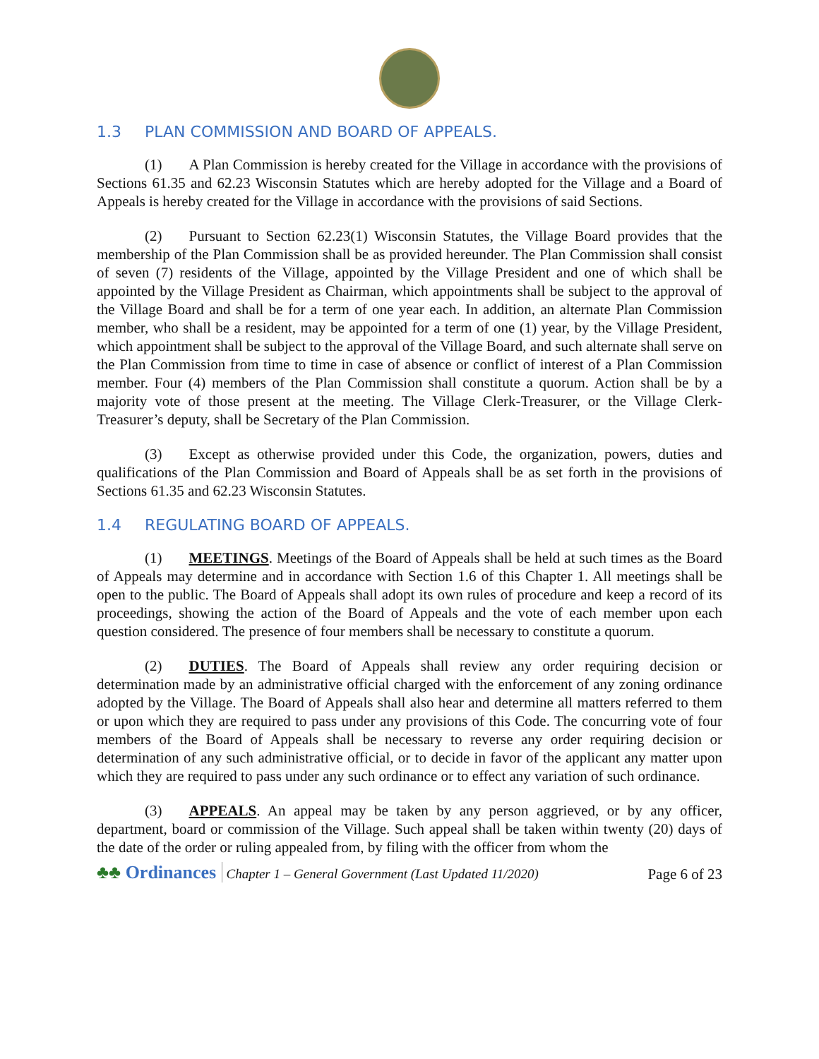1.3 PLAN COMMISSION AND BOARD OF APPEALS.
(1) A Plan Commission is hereby created for the Village in accordance with the provisions of Sections 61.35 and 62.23 Wisconsin Statutes which are hereby adopted for the Village and a Board of Appeals is hereby created for the Village in accordance with the provisions of said Sections.
(2) Pursuant to Section 62.23(1) Wisconsin Statutes, the Village Board provides that the membership of the Plan Commission shall be as provided hereunder. The Plan Commission shall consist of seven (7) residents of the Village, appointed by the Village President and one of which shall be appointed by the Village President as Chairman, which appointments shall be subject to the approval of the Village Board and shall be for a term of one year each. In addition, an alternate Plan Commission member, who shall be a resident, may be appointed for a term of one (1) year, by the Village President, which appointment shall be subject to the approval of the Village Board, and such alternate shall serve on the Plan Commission from time to time in case of absence or conflict of interest of a Plan Commission member. Four (4) members of the Plan Commission shall constitute a quorum. Action shall be by a majority vote of those present at the meeting. The Village Clerk-Treasurer, or the Village Clerk-Treasurer’s deputy, shall be Secretary of the Plan Commission.
(3) Except as otherwise provided under this Code, the organization, powers, duties and qualifications of the Plan Commission and Board of Appeals shall be as set forth in the provisions of Sections 61.35 and 62.23 Wisconsin Statutes.
1.4 REGULATING BOARD OF APPEALS.
(1) MEETINGS. Meetings of the Board of Appeals shall be held at such times as the Board of Appeals may determine and in accordance with Section 1.6 of this Chapter 1. All meetings shall be open to the public. The Board of Appeals shall adopt its own rules of procedure and keep a record of its proceedings, showing the action of the Board of Appeals and the vote of each member upon each question considered. The presence of four members shall be necessary to constitute a quorum.
(2) DUTIES. The Board of Appeals shall review any order requiring decision or determination made by an administrative official charged with the enforcement of any zoning ordinance adopted by the Village. The Board of Appeals shall also hear and determine all matters referred to them or upon which they are required to pass under any provisions of this Code. The concurring vote of four members of the Board of Appeals shall be necessary to reverse any order requiring decision or determination of any such administrative official, or to decide in favor of the applicant any matter upon which they are required to pass under any such ordinance or to effect any variation of such ordinance.
(3) APPEALS. An appeal may be taken by any person aggrieved, or by any officer, department, board or commission of the Village. Such appeal shall be taken within twenty (20) days of the date of the order or ruling appealed from, by filing with the officer from whom the
♣♣ Ordinances Chapter 1 – General Government (Last Updated 11/2020)
Page 6 of 23